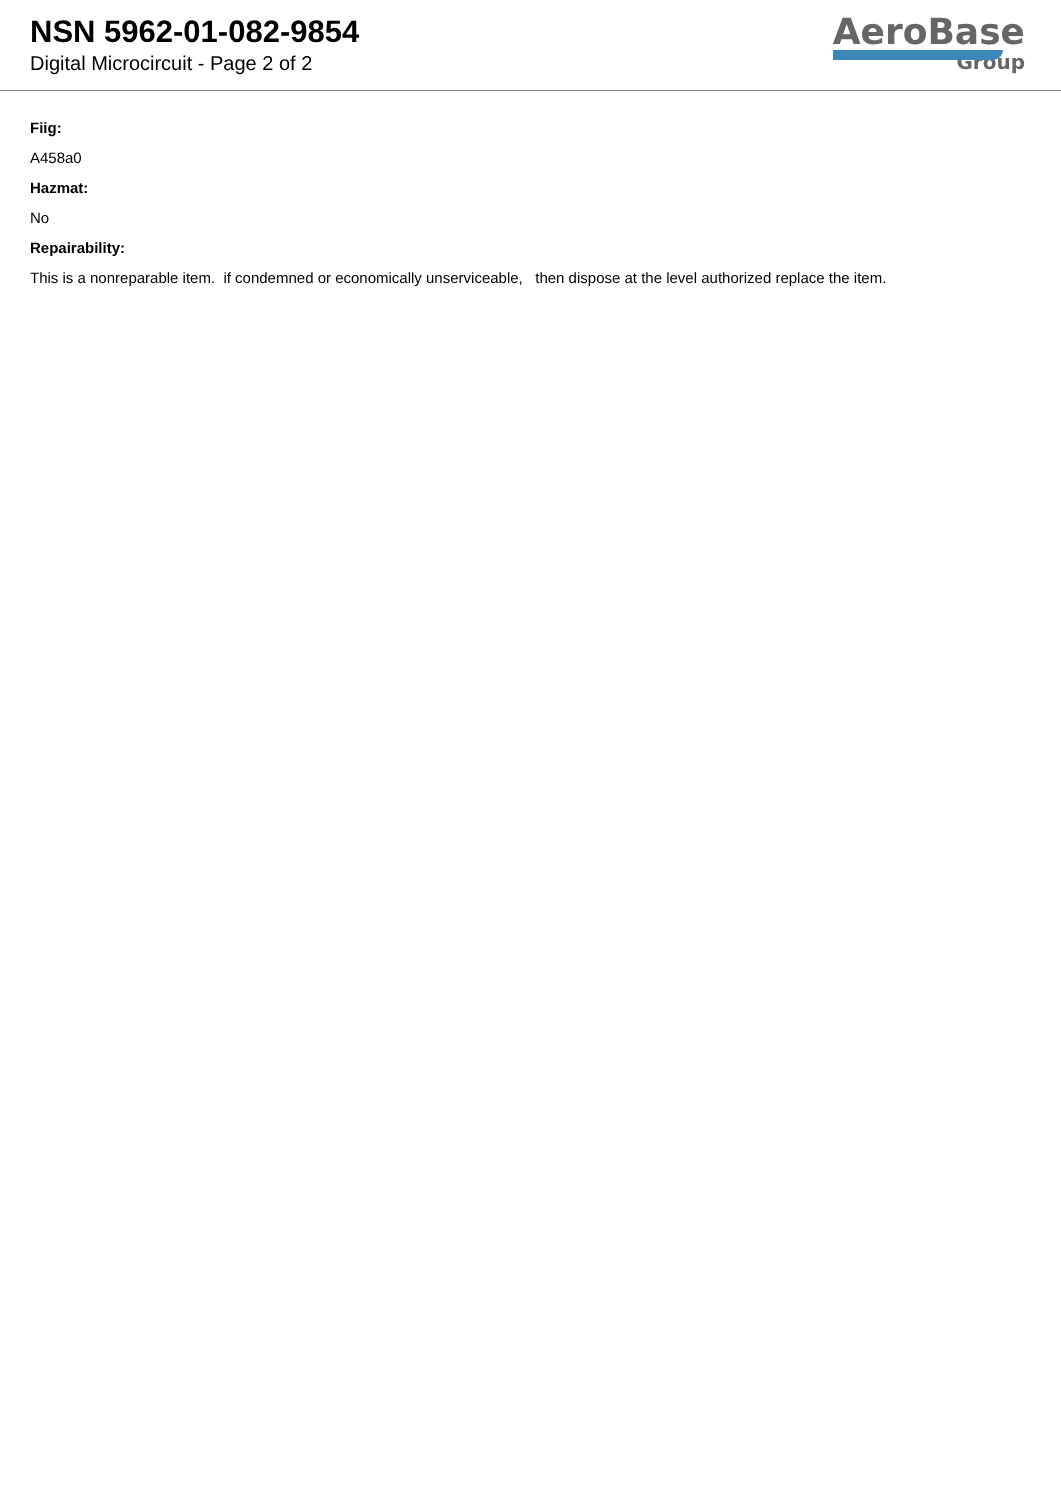NSN 5962-01-082-9854
Digital Microcircuit - Page 2 of 2
AeroBase
Group
Fiig:
A458a0
Hazmat:
No
Repairability:
This is a nonreparable item. if condemned or economically unserviceable, then dispose at the level authorized replace the item.